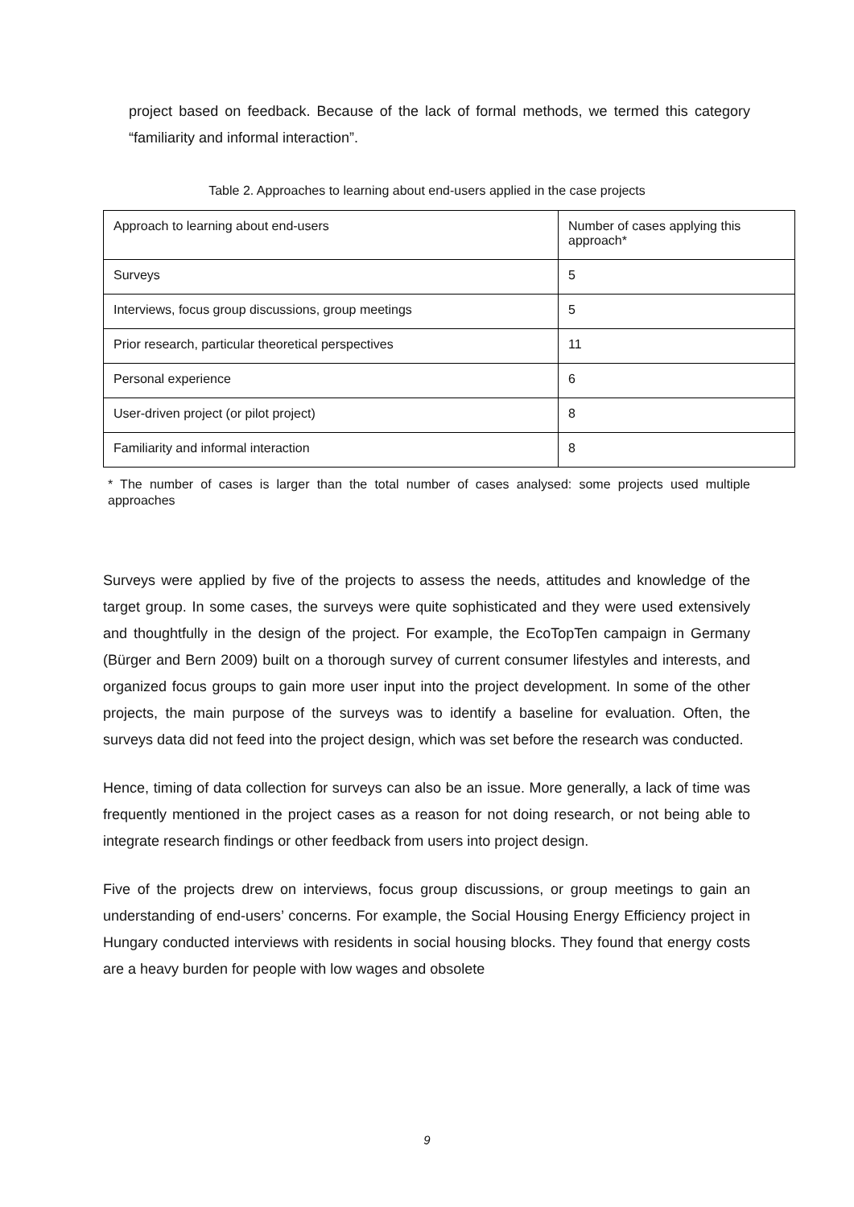project based on feedback. Because of the lack of formal methods, we termed this category “familiarity and informal interaction”.
Table 2. Approaches to learning about end-users applied in the case projects
| Approach to learning about end-users | Number of cases applying this approach* |
| Surveys | 5 |
| Interviews, focus group discussions, group meetings | 5 |
| Prior research, particular theoretical perspectives | 11 |
| Personal experience | 6 |
| User-driven project (or pilot project) | 8 |
| Familiarity and informal interaction | 8 |
* The number of cases is larger than the total number of cases analysed: some projects used multiple approaches
Surveys were applied by five of the projects to assess the needs, attitudes and knowledge of the target group. In some cases, the surveys were quite sophisticated and they were used extensively and thoughtfully in the design of the project. For example, the EcoTopTen campaign in Germany (Bürger and Bern 2009) built on a thorough survey of current consumer lifestyles and interests, and organized focus groups to gain more user input into the project development. In some of the other projects, the main purpose of the surveys was to identify a baseline for evaluation. Often, the surveys data did not feed into the project design, which was set before the research was conducted.
Hence, timing of data collection for surveys can also be an issue. More generally, a lack of time was frequently mentioned in the project cases as a reason for not doing research, or not being able to integrate research findings or other feedback from users into project design.
Five of the projects drew on interviews, focus group discussions, or group meetings to gain an understanding of end-users’ concerns. For example, the Social Housing Energy Efficiency project in Hungary conducted interviews with residents in social housing blocks. They found that energy costs are a heavy burden for people with low wages and obsolete
9